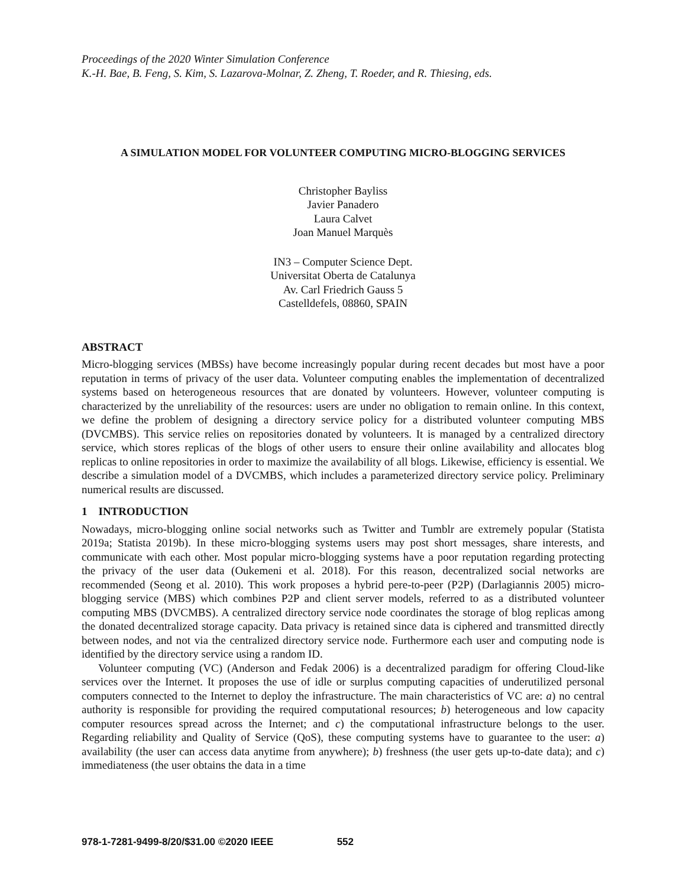Proceedings of the 2020 Winter Simulation Conference
K.-H. Bae, B. Feng, S. Kim, S. Lazarova-Molnar, Z. Zheng, T. Roeder, and R. Thiesing, eds.
A SIMULATION MODEL FOR VOLUNTEER COMPUTING MICRO-BLOGGING SERVICES
Christopher Bayliss
Javier Panadero
Laura Calvet
Joan Manuel Marquès
IN3 – Computer Science Dept.
Universitat Oberta de Catalunya
Av. Carl Friedrich Gauss 5
Castelldefels, 08860, SPAIN
ABSTRACT
Micro-blogging services (MBSs) have become increasingly popular during recent decades but most have a poor reputation in terms of privacy of the user data. Volunteer computing enables the implementation of decentralized systems based on heterogeneous resources that are donated by volunteers. However, volunteer computing is characterized by the unreliability of the resources: users are under no obligation to remain online. In this context, we define the problem of designing a directory service policy for a distributed volunteer computing MBS (DVCMBS). This service relies on repositories donated by volunteers. It is managed by a centralized directory service, which stores replicas of the blogs of other users to ensure their online availability and allocates blog replicas to online repositories in order to maximize the availability of all blogs. Likewise, efficiency is essential. We describe a simulation model of a DVCMBS, which includes a parameterized directory service policy. Preliminary numerical results are discussed.
1 INTRODUCTION
Nowadays, micro-blogging online social networks such as Twitter and Tumblr are extremely popular (Statista 2019a; Statista 2019b). In these micro-blogging systems users may post short messages, share interests, and communicate with each other. Most popular micro-blogging systems have a poor reputation regarding protecting the privacy of the user data (Oukemeni et al. 2018). For this reason, decentralized social networks are recommended (Seong et al. 2010). This work proposes a hybrid pere-to-peer (P2P) (Darlagiannis 2005) micro-blogging service (MBS) which combines P2P and client server models, referred to as a distributed volunteer computing MBS (DVCMBS). A centralized directory service node coordinates the storage of blog replicas among the donated decentralized storage capacity. Data privacy is retained since data is ciphered and transmitted directly between nodes, and not via the centralized directory service node. Furthermore each user and computing node is identified by the directory service using a random ID.
Volunteer computing (VC) (Anderson and Fedak 2006) is a decentralized paradigm for offering Cloud-like services over the Internet. It proposes the use of idle or surplus computing capacities of underutilized personal computers connected to the Internet to deploy the infrastructure. The main characteristics of VC are: a) no central authority is responsible for providing the required computational resources; b) heterogeneous and low capacity computer resources spread across the Internet; and c) the computational infrastructure belongs to the user. Regarding reliability and Quality of Service (QoS), these computing systems have to guarantee to the user: a) availability (the user can access data anytime from anywhere); b) freshness (the user gets up-to-date data); and c) immediateness (the user obtains the data in a time
978-1-7281-9499-8/20/$31.00 ©2020 IEEE 552